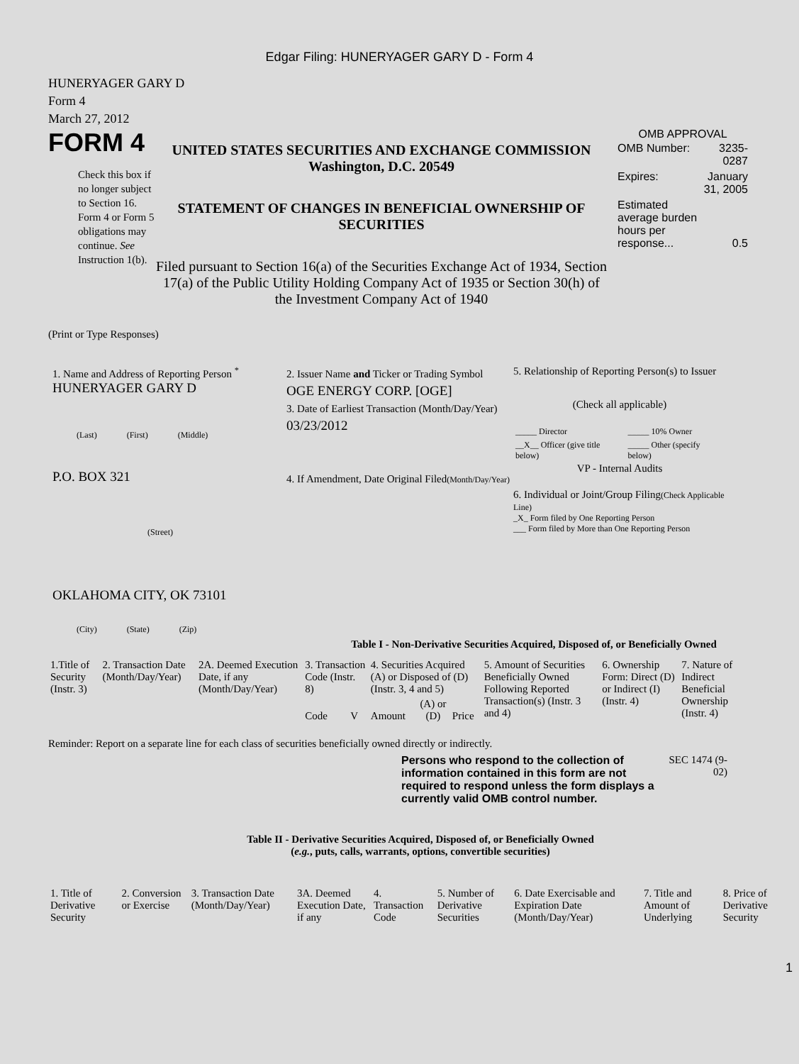Edgar Filing: HUNERYAGER GARY D - Form 4
HUNERYAGER GARY D
Form 4
March 27, 2012
FORM 4
Check this box if no longer subject to Section 16. Form 4 or Form 5 obligations may continue. See Instruction 1(b).
UNITED STATES SECURITIES AND EXCHANGE COMMISSION
Washington, D.C. 20549
STATEMENT OF CHANGES IN BENEFICIAL OWNERSHIP OF SECURITIES
Filed pursuant to Section 16(a) of the Securities Exchange Act of 1934, Section 17(a) of the Public Utility Holding Company Act of 1935 or Section 30(h) of the Investment Company Act of 1940
OMB APPROVAL
| OMB Number: | 3235-0287 |
| Expires: | January 31, 2005 |
| Estimated average burden hours per response... | 0.5 |
(Print or Type Responses)
1. Name and Address of Reporting Person <sup>*</sup>
HUNERYAGER GARY D
(Last) (First) (Middle)
P.O. BOX 321
(Street)
OKLAHOMA CITY, OK 73101
(City) (State) (Zip)
2. Issuer Name and Ticker or Trading Symbol
OGE ENERGY CORP. [OGE]
3. Date of Earliest Transaction (Month/Day/Year)
03/23/2012
4. If Amendment, Date Original Filed(Month/Day/Year)
5. Relationship of Reporting Person(s) to Issuer
(Check all applicable)
| _____ Director | _____ 10% Owner |
| __X__ Officer (give title below) | _____ Other (specify below) |
VP - Internal Audits
6. Individual or Joint/Group Filing(Check Applicable Line)
_X_ Form filed by One Reporting Person
___ Form filed by More than One Reporting Person
Table I - Non-Derivative Securities Acquired, Disposed of, or Beneficially Owned
| 1.Title of Security (Instr. 3) | 2. Transaction Date (Month/Day/Year) | 2A. Deemed Execution Date, if any (Month/Day/Year) | 3. Transaction Code (Instr. 8) | | 4. Securities Acquired (A) or Disposed of (D) (Instr. 3, 4 and 5) | | | 5. Amount of Securities Beneficially Owned Following Reported Transaction(s) (Instr. 3 and 4) | 6. Ownership Form: Direct (D) or Indirect (I) (Instr. 4) | 7. Nature of Indirect Beneficial Ownership (Instr. 4) |
| | | | Code | V | Amount | (A) or (D) | Price | | | |
Reminder: Report on a separate line for each class of securities beneficially owned directly or indirectly.
Persons who respond to the collection of information contained in this form are not required to respond unless the form displays a currently valid OMB control number.
SEC 1474 (9-02)
Table II - Derivative Securities Acquired, Disposed of, or Beneficially Owned
(e.g., puts, calls, warrants, options, convertible securities)
| 1. Title of Derivative Security | 2. Conversion or Exercise | 3. Transaction Date (Month/Day/Year) | 3A. Deemed Execution Date, if any | 4. Transaction Code | 5. Number of Derivative Securities | 6. Date Exercisable and Expiration Date (Month/Day/Year) | 7. Title and Amount of Underlying | 8. Price of Derivative Security |
1